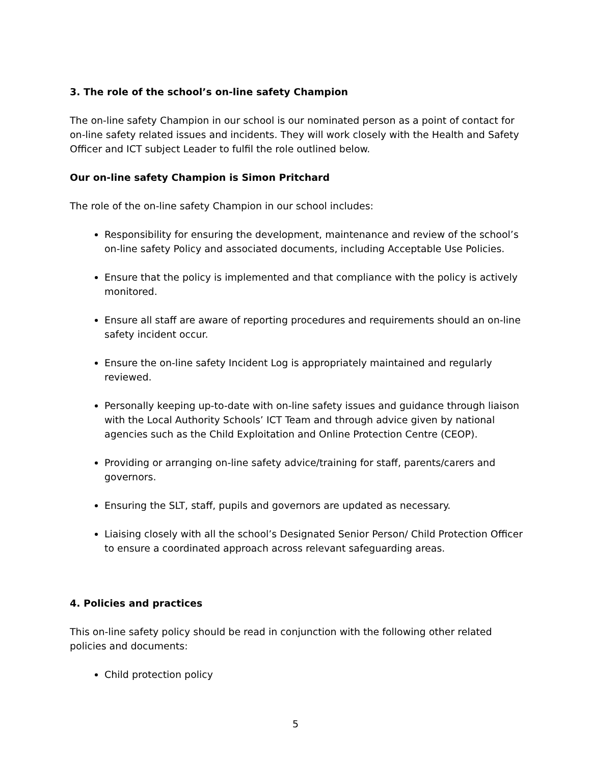3. The role of the school’s on-line safety Champion
The on-line safety Champion in our school is our nominated person as a point of contact for on-line safety related issues and incidents. They will work closely with the Health and Safety Officer and ICT subject Leader to fulfil the role outlined below.
Our on-line safety Champion is Simon Pritchard
The role of the on-line safety Champion in our school includes:
Responsibility for ensuring the development, maintenance and review of the school’s on-line safety Policy and associated documents, including Acceptable Use Policies.
Ensure that the policy is implemented and that compliance with the policy is actively monitored.
Ensure all staff are aware of reporting procedures and requirements should an on-line safety incident occur.
Ensure the on-line safety Incident Log is appropriately maintained and regularly reviewed.
Personally keeping up-to-date with on-line safety issues and guidance through liaison with the Local Authority Schools’ ICT Team and through advice given by national agencies such as the Child Exploitation and Online Protection Centre (CEOP).
Providing or arranging on-line safety advice/training for staff, parents/carers and governors.
Ensuring the SLT, staff, pupils and governors are updated as necessary.
Liaising closely with all the school’s Designated Senior Person/ Child Protection Officer to ensure a coordinated approach across relevant safeguarding areas.
4. Policies and practices
This on-line safety policy should be read in conjunction with the following other related policies and documents:
Child protection policy
5